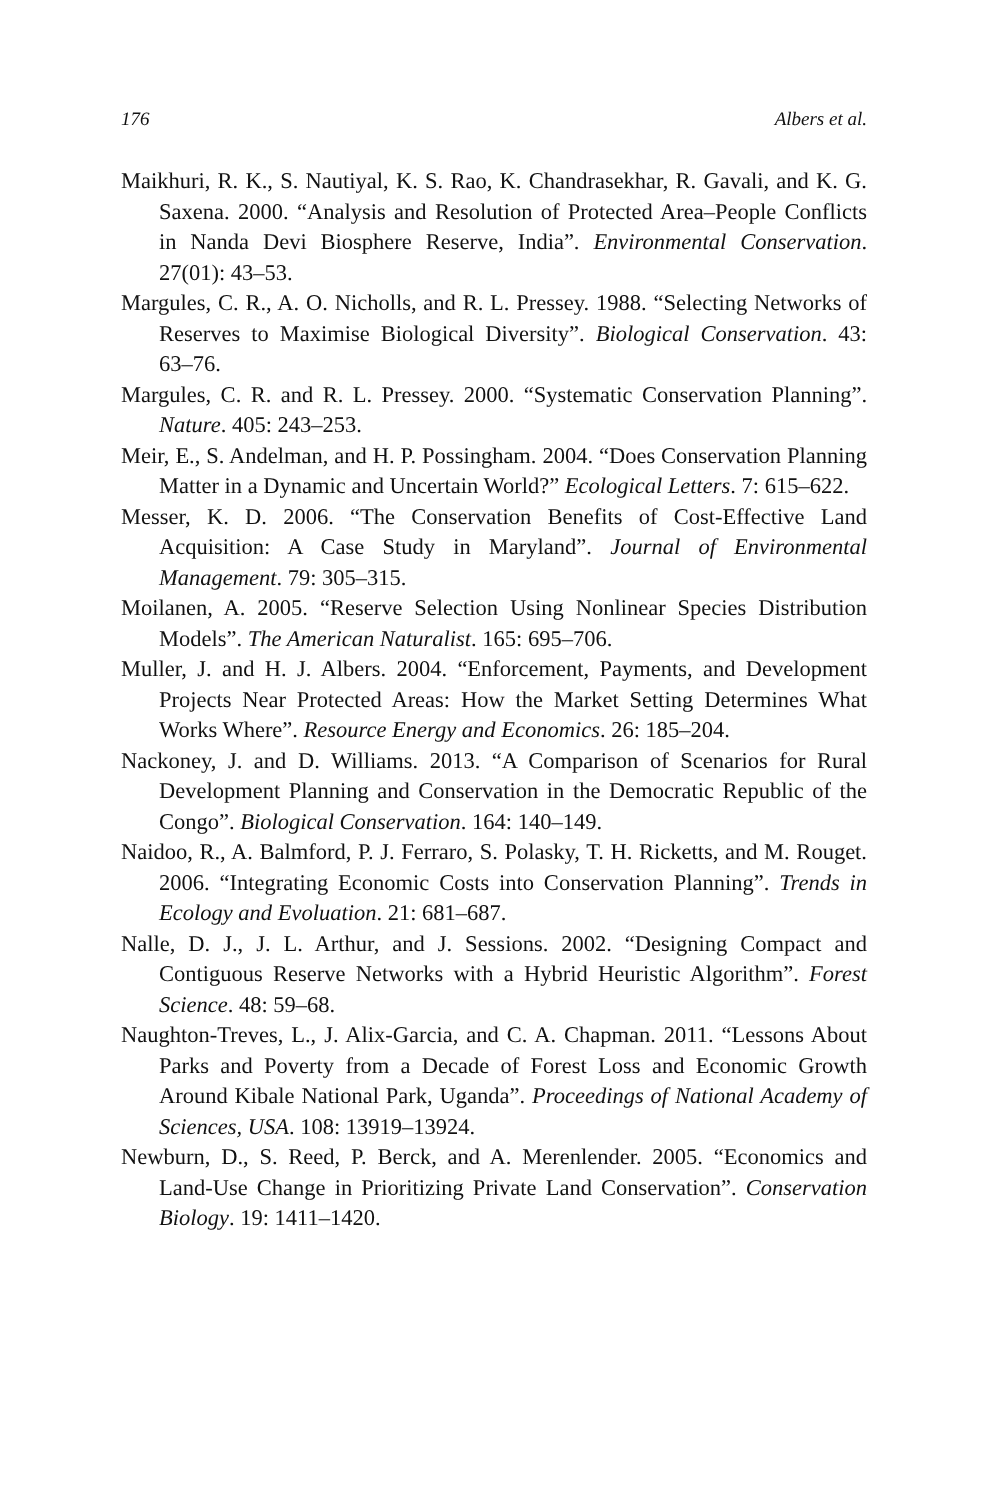176 Albers et al.
Maikhuri, R. K., S. Nautiyal, K. S. Rao, K. Chandrasekhar, R. Gavali, and K. G. Saxena. 2000. “Analysis and Resolution of Protected Area–People Conflicts in Nanda Devi Biosphere Reserve, India”. Environmental Conservation. 27(01): 43–53.
Margules, C. R., A. O. Nicholls, and R. L. Pressey. 1988. “Selecting Networks of Reserves to Maximise Biological Diversity”. Biological Conservation. 43: 63–76.
Margules, C. R. and R. L. Pressey. 2000. “Systematic Conservation Planning”. Nature. 405: 243–253.
Meir, E., S. Andelman, and H. P. Possingham. 2004. “Does Conservation Planning Matter in a Dynamic and Uncertain World?” Ecological Letters. 7: 615–622.
Messer, K. D. 2006. “The Conservation Benefits of Cost-Effective Land Acquisition: A Case Study in Maryland”. Journal of Environmental Management. 79: 305–315.
Moilanen, A. 2005. “Reserve Selection Using Nonlinear Species Distribution Models”. The American Naturalist. 165: 695–706.
Muller, J. and H. J. Albers. 2004. “Enforcement, Payments, and Development Projects Near Protected Areas: How the Market Setting Determines What Works Where”. Resource Energy and Economics. 26: 185–204.
Nackoney, J. and D. Williams. 2013. “A Comparison of Scenarios for Rural Development Planning and Conservation in the Democratic Republic of the Congo”. Biological Conservation. 164: 140–149.
Naidoo, R., A. Balmford, P. J. Ferraro, S. Polasky, T. H. Ricketts, and M. Rouget. 2006. “Integrating Economic Costs into Conservation Planning”. Trends in Ecology and Evoluation. 21: 681–687.
Nalle, D. J., J. L. Arthur, and J. Sessions. 2002. “Designing Compact and Contiguous Reserve Networks with a Hybrid Heuristic Algorithm”. Forest Science. 48: 59–68.
Naughton-Treves, L., J. Alix-Garcia, and C. A. Chapman. 2011. “Lessons About Parks and Poverty from a Decade of Forest Loss and Economic Growth Around Kibale National Park, Uganda”. Proceedings of National Academy of Sciences, USA. 108: 13919–13924.
Newburn, D., S. Reed, P. Berck, and A. Merenlender. 2005. “Economics and Land-Use Change in Prioritizing Private Land Conservation”. Conservation Biology. 19: 1411–1420.